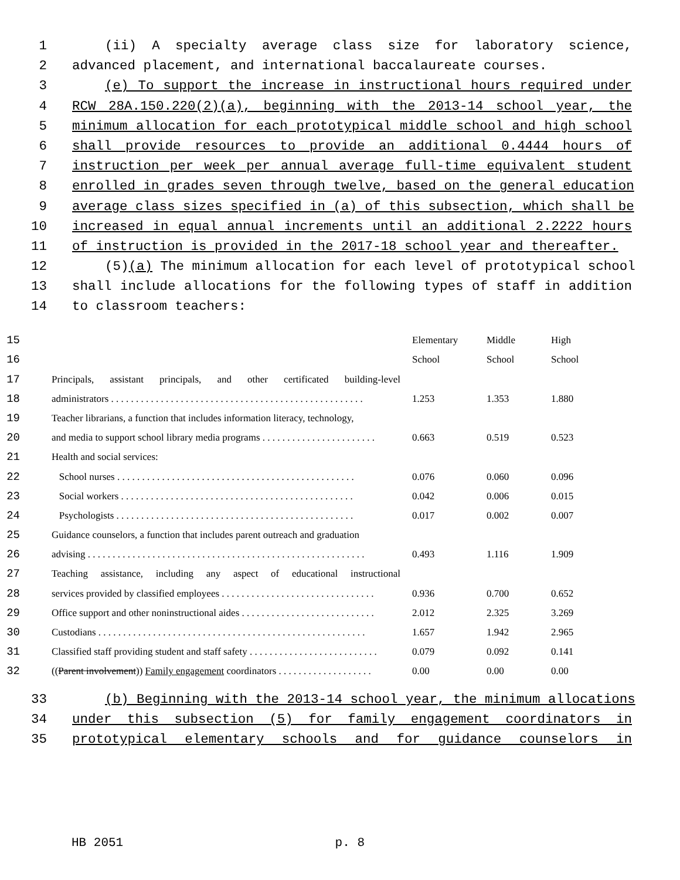1 (ii) A specialty average class size for laboratory science,
2 advanced placement, and international baccalaureate courses.
3 (e) To support the increase in instructional hours required under
4 RCW 28A.150.220(2)(a), beginning with the 2013-14 school year, the
5 minimum allocation for each prototypical middle school and high school
6 shall provide resources to provide an additional 0.4444 hours of
7 instruction per week per annual average full-time equivalent student
8 enrolled in grades seven through twelve, based on the general education
9 average class sizes specified in (a) of this subsection, which shall be
10 increased in equal annual increments until an additional 2.2222 hours
11 of instruction is provided in the 2017-18 school year and thereafter.
12 (5)(a) The minimum allocation for each level of prototypical school
13 shall include allocations for the following types of staff in addition
14 to classroom teachers:
| 15 | | Elementary | Middle | High |
| 16 | | School | School | School |
| 17 | Principals, assistant principals, and other certificated building-level | | | |
| 18 | administrators . . . . . . . . . . . . . . . . . . . . . . . . . . . . . . . . . . . . . . . . . . . . . . . . . . . | 1.253 | 1.353 | 1.880 |
| 19 | Teacher librarians, a function that includes information literacy, technology, | | | |
| 20 | and media to support school library media programs . . . . . . . . . . . . . . . . . . . . . . . | 0.663 | 0.519 | 0.523 |
| 21 | Health and social services: | | | |
| 22 | School nurses . . . . . . . . . . . . . . . . . . . . . . . . . . . . . . . . . . . . . . . . . . . . . . . . | 0.076 | 0.060 | 0.096 |
| 23 | Social workers . . . . . . . . . . . . . . . . . . . . . . . . . . . . . . . . . . . . . . . . . . . . . . . | 0.042 | 0.006 | 0.015 |
| 24 | Psychologists . . . . . . . . . . . . . . . . . . . . . . . . . . . . . . . . . . . . . . . . . . . . . . . . | 0.017 | 0.002 | 0.007 |
| 25 | Guidance counselors, a function that includes parent outreach and graduation | | | |
| 26 | advising . . . . . . . . . . . . . . . . . . . . . . . . . . . . . . . . . . . . . . . . . . . . . . . . . . . . . . . . | 0.493 | 1.116 | 1.909 |
| 27 | Teaching assistance, including any aspect of educational instructional | | | |
| 28 | services provided by classified employees . . . . . . . . . . . . . . . . . . . . . . . . . . . . . . . | 0.936 | 0.700 | 0.652 |
| 29 | Office support and other noninstructional aides . . . . . . . . . . . . . . . . . . . . . . . . . . . | 2.012 | 2.325 | 3.269 |
| 30 | Custodians . . . . . . . . . . . . . . . . . . . . . . . . . . . . . . . . . . . . . . . . . . . . . . . . . . . . . . | 1.657 | 1.942 | 2.965 |
| 31 | Classified staff providing student and staff safety . . . . . . . . . . . . . . . . . . . . . . . . . . | 0.079 | 0.092 | 0.141 |
| 32 | (( Parent involvement )) Family engagement coordinators . . . . . . . . . . . . . . . . . . . | 0.00 | 0.00 | 0.00 |
33 (b) Beginning with the 2013-14 school year, the minimum allocations
34 under this subsection (5) for family engagement coordinators in
35 prototypical elementary schools and for guidance counselors in
HB 2051 p. 8